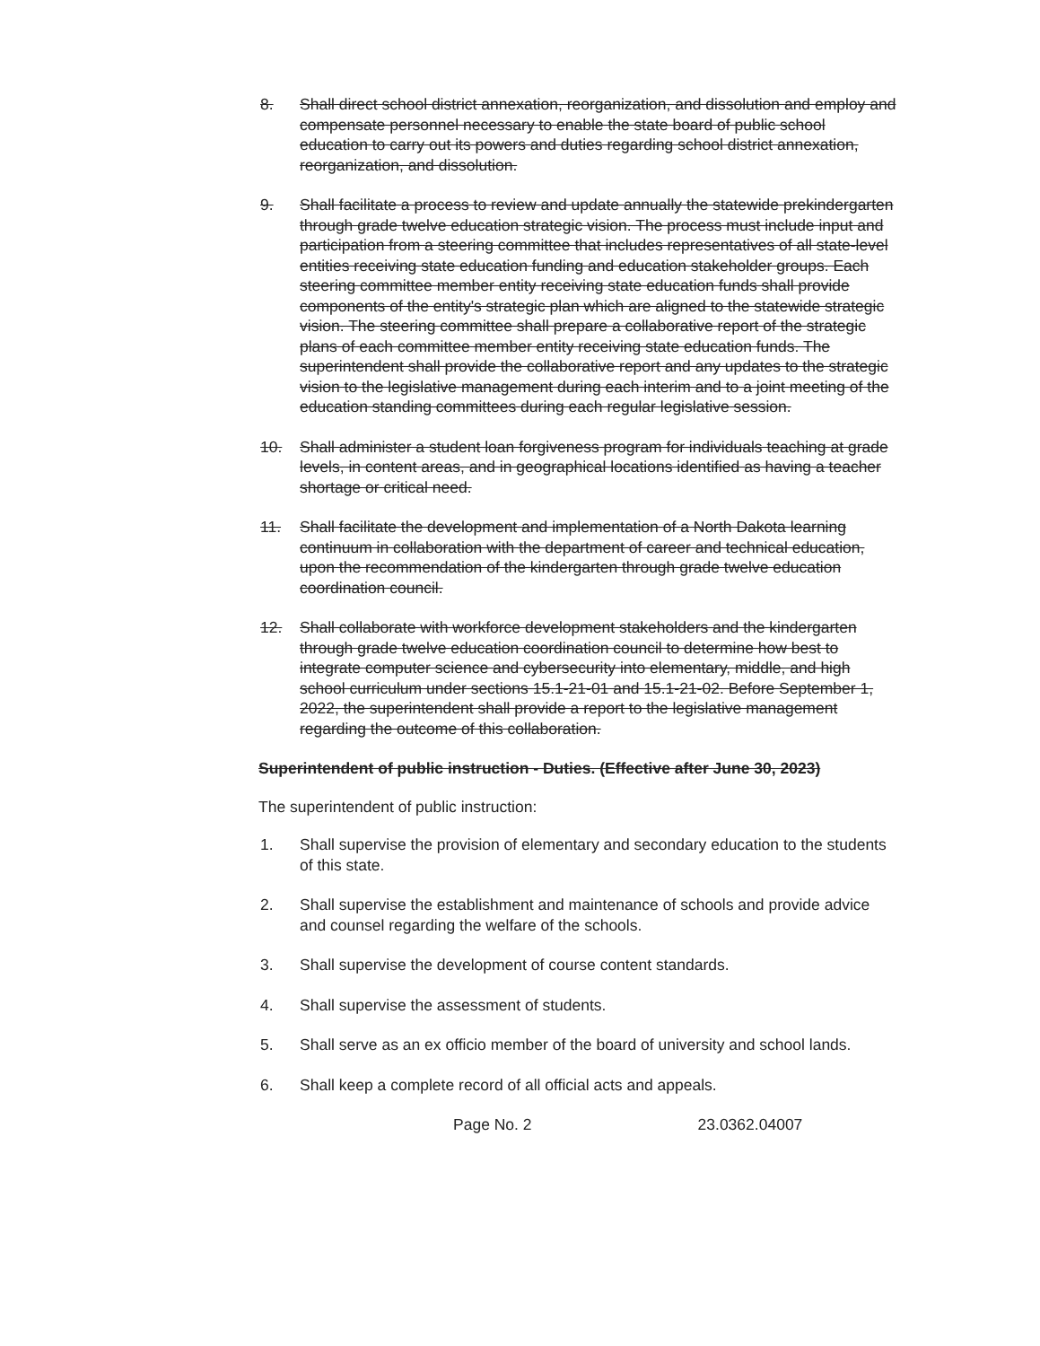8. Shall direct school district annexation, reorganization, and dissolution and employ and compensate personnel necessary to enable the state board of public school education to carry out its powers and duties regarding school district annexation, reorganization, and dissolution.
9. Shall facilitate a process to review and update annually the statewide prekindergarten through grade twelve education strategic vision. The process must include input and participation from a steering committee that includes representatives of all state-level entities receiving state education funding and education stakeholder groups. Each steering committee member entity receiving state education funds shall provide components of the entity's strategic plan which are aligned to the statewide strategic vision. The steering committee shall prepare a collaborative report of the strategic plans of each committee member entity receiving state education funds. The superintendent shall provide the collaborative report and any updates to the strategic vision to the legislative management during each interim and to a joint meeting of the education standing committees during each regular legislative session.
10. Shall administer a student loan forgiveness program for individuals teaching at grade levels, in content areas, and in geographical locations identified as having a teacher shortage or critical need.
11. Shall facilitate the development and implementation of a North Dakota learning continuum in collaboration with the department of career and technical education, upon the recommendation of the kindergarten through grade twelve education coordination council.
12. Shall collaborate with workforce development stakeholders and the kindergarten through grade twelve education coordination council to determine how best to integrate computer science and cybersecurity into elementary, middle, and high school curriculum under sections 15.1-21-01 and 15.1-21-02. Before September 1, 2022, the superintendent shall provide a report to the legislative management regarding the outcome of this collaboration.
Superintendent of public instruction - Duties. (Effective after June 30, 2023)
The superintendent of public instruction:
1. Shall supervise the provision of elementary and secondary education to the students of this state.
2. Shall supervise the establishment and maintenance of schools and provide advice and counsel regarding the welfare of the schools.
3. Shall supervise the development of course content standards.
4. Shall supervise the assessment of students.
5. Shall serve as an ex officio member of the board of university and school lands.
6. Shall keep a complete record of all official acts and appeals.
Page No. 2 23.0362.04007